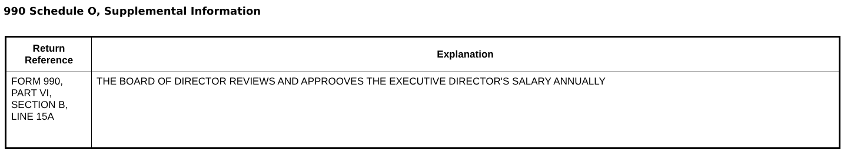990 Schedule O, Supplemental Information
| Return Reference | Explanation |
| --- | --- |
| FORM 990, PART VI, SECTION B, LINE 15A | THE BOARD OF DIRECTOR REVIEWS AND APPROOVES THE EXECUTIVE DIRECTOR'S SALARY ANNUALLY |